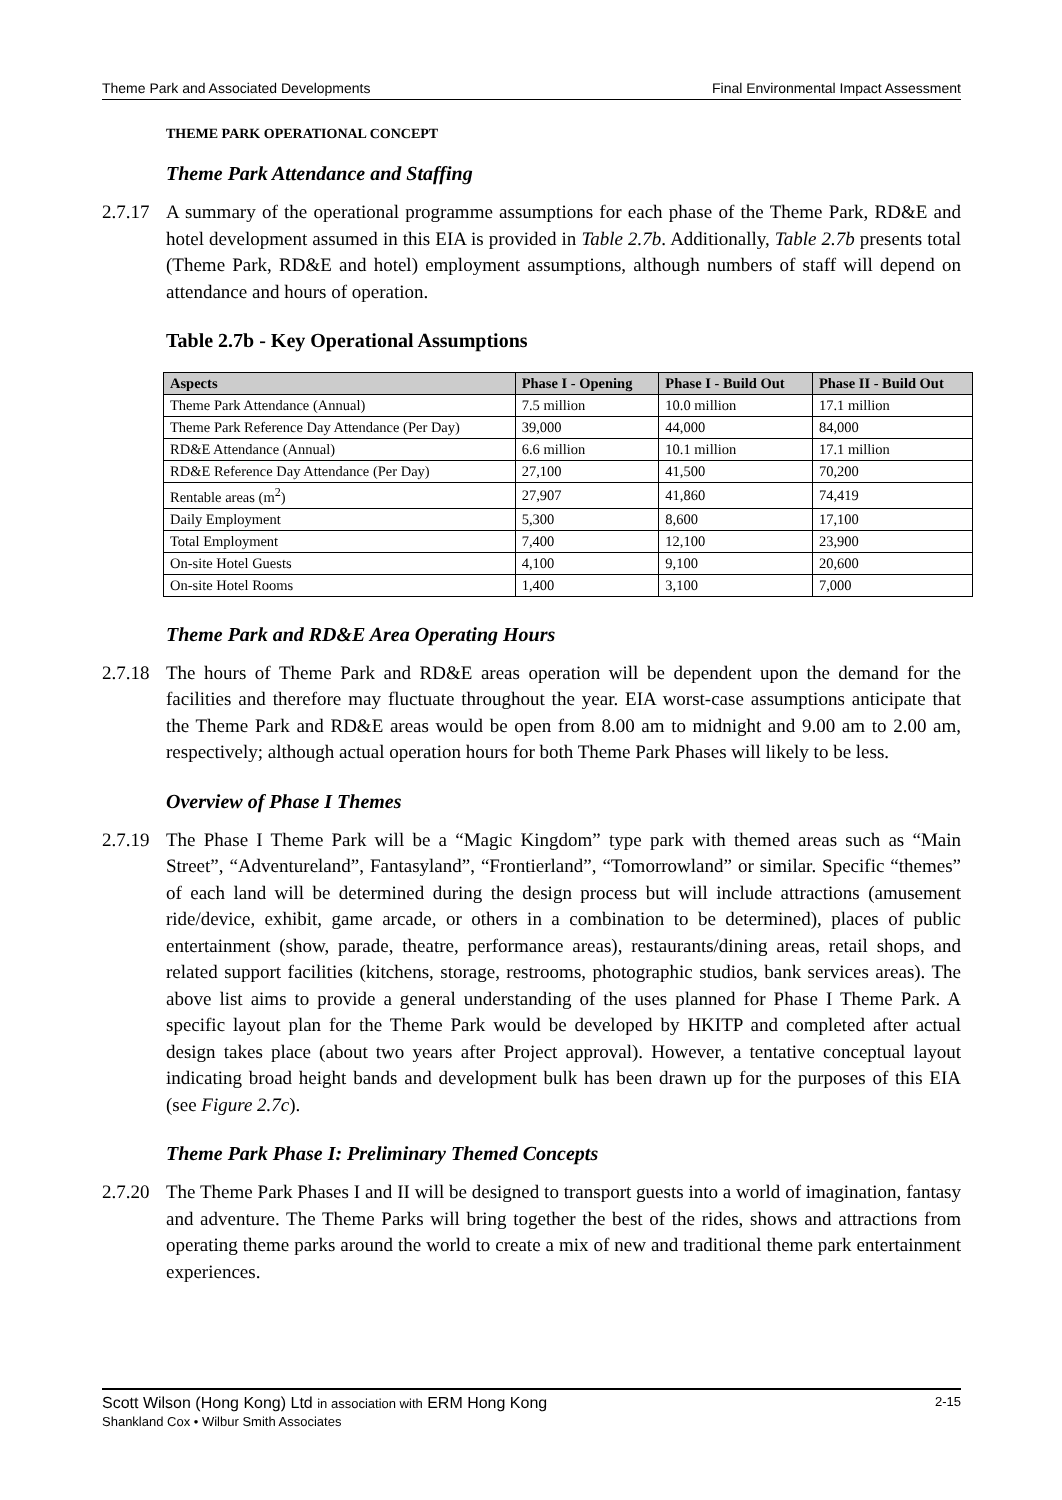Theme Park and Associated Developments Final Environmental Impact Assessment
THEME PARK OPERATIONAL CONCEPT
Theme Park Attendance and Staffing
2.7.17 A summary of the operational programme assumptions for each phase of the Theme Park, RD&E and hotel development assumed in this EIA is provided in Table 2.7b. Additionally, Table 2.7b presents total (Theme Park, RD&E and hotel) employment assumptions, although numbers of staff will depend on attendance and hours of operation.
Table 2.7b - Key Operational Assumptions
| Aspects | Phase I - Opening | Phase I - Build Out | Phase II - Build Out |
| --- | --- | --- | --- |
| Theme Park Attendance (Annual) | 7.5 million | 10.0 million | 17.1 million |
| Theme Park Reference Day Attendance (Per Day) | 39,000 | 44,000 | 84,000 |
| RD&E Attendance (Annual) | 6.6 million | 10.1 million | 17.1 million |
| RD&E Reference Day Attendance (Per Day) | 27,100 | 41,500 | 70,200 |
| Rentable areas (m<sup>2</sup>) | 27,907 | 41,860 | 74,419 |
| Daily Employment | 5,300 | 8,600 | 17,100 |
| Total Employment | 7,400 | 12,100 | 23,900 |
| On-site Hotel Guests | 4,100 | 9,100 | 20,600 |
| On-site Hotel Rooms | 1,400 | 3,100 | 7,000 |
Theme Park and RD&E Area Operating Hours
2.7.18 The hours of Theme Park and RD&E areas operation will be dependent upon the demand for the facilities and therefore may fluctuate throughout the year. EIA worst-case assumptions anticipate that the Theme Park and RD&E areas would be open from 8.00 am to midnight and 9.00 am to 2.00 am, respectively; although actual operation hours for both Theme Park Phases will likely to be less.
Overview of Phase I Themes
2.7.19 The Phase I Theme Park will be a “Magic Kingdom” type park with themed areas such as “Main Street”, “Adventureland”, Fantasyland”, “Frontierland”, “Tomorrowland” or similar. Specific “themes” of each land will be determined during the design process but will include attractions (amusement ride/device, exhibit, game arcade, or others in a combination to be determined), places of public entertainment (show, parade, theatre, performance areas), restaurants/dining areas, retail shops, and related support facilities (kitchens, storage, restrooms, photographic studios, bank services areas). The above list aims to provide a general understanding of the uses planned for Phase I Theme Park. A specific layout plan for the Theme Park would be developed by HKITP and completed after actual design takes place (about two years after Project approval). However, a tentative conceptual layout indicating broad height bands and development bulk has been drawn up for the purposes of this EIA (see Figure 2.7c).
Theme Park Phase I: Preliminary Themed Concepts
2.7.20 The Theme Park Phases I and II will be designed to transport guests into a world of imagination, fantasy and adventure. The Theme Parks will bring together the best of the rides, shows and attractions from operating theme parks around the world to create a mix of new and traditional theme park entertainment experiences.
Scott Wilson (Hong Kong) Ltd in association with ERM Hong Kong
Shankland Cox • Wilbur Smith Associates
2-15